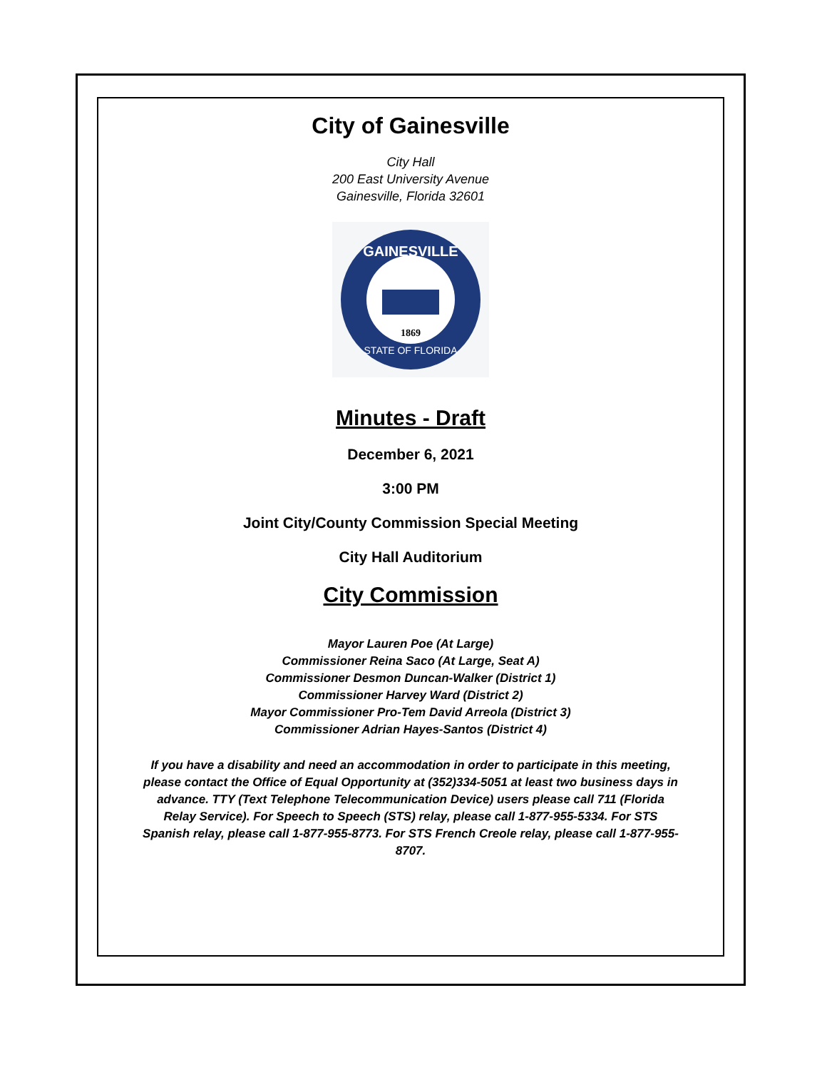City of Gainesville
City Hall
200 East University Avenue
Gainesville, Florida 32601
GAINESVILLE
STATE OF FLORIDA
1869
Minutes - Draft
December 6, 2021
3:00 PM
Joint City/County Commission Special Meeting
City Hall Auditorium
City Commission
Mayor Lauren Poe (At Large)
Commissioner Reina Saco (At Large, Seat A)
Commissioner Desmon Duncan-Walker (District 1)
Commissioner Harvey Ward (District 2)
Mayor Commissioner Pro-Tem David Arreola (District 3)
Commissioner Adrian Hayes-Santos (District 4)
If you have a disability and need an accommodation in order to participate in this meeting, please contact the Office of Equal Opportunity at (352)334-5051 at least two business days in advance. TTY (Text Telephone Telecommunication Device) users please call 711 (Florida Relay Service). For Speech to Speech (STS) relay, please call 1-877-955-5334. For STS Spanish relay, please call 1-877-955-8773. For STS French Creole relay, please call 1-877-955-8707.